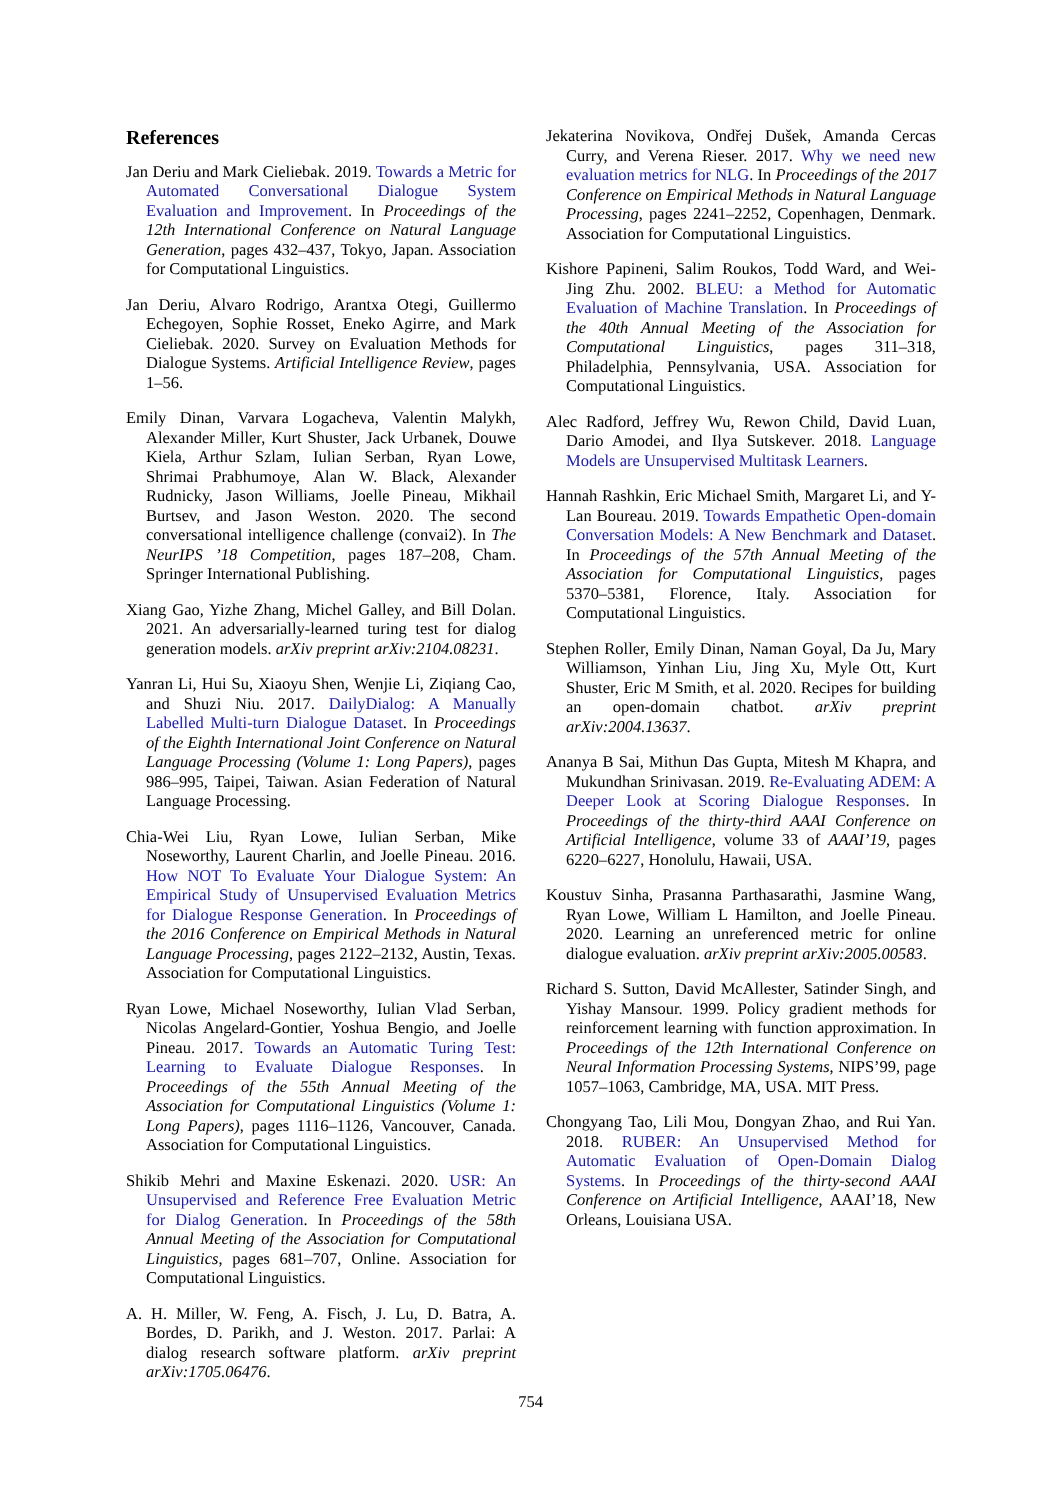References
Jan Deriu and Mark Cieliebak. 2019. Towards a Metric for Automated Conversational Dialogue System Evaluation and Improvement. In Proceedings of the 12th International Conference on Natural Language Generation, pages 432–437, Tokyo, Japan. Association for Computational Linguistics.
Jan Deriu, Alvaro Rodrigo, Arantxa Otegi, Guillermo Echegoyen, Sophie Rosset, Eneko Agirre, and Mark Cieliebak. 2020. Survey on Evaluation Methods for Dialogue Systems. Artificial Intelligence Review, pages 1–56.
Emily Dinan, Varvara Logacheva, Valentin Malykh, Alexander Miller, Kurt Shuster, Jack Urbanek, Douwe Kiela, Arthur Szlam, Iulian Serban, Ryan Lowe, Shrimai Prabhumoye, Alan W. Black, Alexander Rudnicky, Jason Williams, Joelle Pineau, Mikhail Burtsev, and Jason Weston. 2020. The second conversational intelligence challenge (convai2). In The NeurIPS ’18 Competition, pages 187–208, Cham. Springer International Publishing.
Xiang Gao, Yizhe Zhang, Michel Galley, and Bill Dolan. 2021. An adversarially-learned turing test for dialog generation models. arXiv preprint arXiv:2104.08231.
Yanran Li, Hui Su, Xiaoyu Shen, Wenjie Li, Ziqiang Cao, and Shuzi Niu. 2017. DailyDialog: A Manually Labelled Multi-turn Dialogue Dataset. In Proceedings of the Eighth International Joint Conference on Natural Language Processing (Volume 1: Long Papers), pages 986–995, Taipei, Taiwan. Asian Federation of Natural Language Processing.
Chia-Wei Liu, Ryan Lowe, Iulian Serban, Mike Noseworthy, Laurent Charlin, and Joelle Pineau. 2016. How NOT To Evaluate Your Dialogue System: An Empirical Study of Unsupervised Evaluation Metrics for Dialogue Response Generation. In Proceedings of the 2016 Conference on Empirical Methods in Natural Language Processing, pages 2122–2132, Austin, Texas. Association for Computational Linguistics.
Ryan Lowe, Michael Noseworthy, Iulian Vlad Serban, Nicolas Angelard-Gontier, Yoshua Bengio, and Joelle Pineau. 2017. Towards an Automatic Turing Test: Learning to Evaluate Dialogue Responses. In Proceedings of the 55th Annual Meeting of the Association for Computational Linguistics (Volume 1: Long Papers), pages 1116–1126, Vancouver, Canada. Association for Computational Linguistics.
Shikib Mehri and Maxine Eskenazi. 2020. USR: An Unsupervised and Reference Free Evaluation Metric for Dialog Generation. In Proceedings of the 58th Annual Meeting of the Association for Computational Linguistics, pages 681–707, Online. Association for Computational Linguistics.
A. H. Miller, W. Feng, A. Fisch, J. Lu, D. Batra, A. Bordes, D. Parikh, and J. Weston. 2017. Parlai: A dialog research software platform. arXiv preprint arXiv:1705.06476.
Jekaterina Novikova, Ondřej Dušek, Amanda Cercas Curry, and Verena Rieser. 2017. Why we need new evaluation metrics for NLG. In Proceedings of the 2017 Conference on Empirical Methods in Natural Language Processing, pages 2241–2252, Copenhagen, Denmark. Association for Computational Linguistics.
Kishore Papineni, Salim Roukos, Todd Ward, and Wei-Jing Zhu. 2002. BLEU: a Method for Automatic Evaluation of Machine Translation. In Proceedings of the 40th Annual Meeting of the Association for Computational Linguistics, pages 311–318, Philadelphia, Pennsylvania, USA. Association for Computational Linguistics.
Alec Radford, Jeffrey Wu, Rewon Child, David Luan, Dario Amodei, and Ilya Sutskever. 2018. Language Models are Unsupervised Multitask Learners.
Hannah Rashkin, Eric Michael Smith, Margaret Li, and Y-Lan Boureau. 2019. Towards Empathetic Open-domain Conversation Models: A New Benchmark and Dataset. In Proceedings of the 57th Annual Meeting of the Association for Computational Linguistics, pages 5370–5381, Florence, Italy. Association for Computational Linguistics.
Stephen Roller, Emily Dinan, Naman Goyal, Da Ju, Mary Williamson, Yinhan Liu, Jing Xu, Myle Ott, Kurt Shuster, Eric M Smith, et al. 2020. Recipes for building an open-domain chatbot. arXiv preprint arXiv:2004.13637.
Ananya B Sai, Mithun Das Gupta, Mitesh M Khapra, and Mukundhan Srinivasan. 2019. Re-Evaluating ADEM: A Deeper Look at Scoring Dialogue Responses. In Proceedings of the thirty-third AAAI Conference on Artificial Intelligence, volume 33 of AAAI’19, pages 6220–6227, Honolulu, Hawaii, USA.
Koustuv Sinha, Prasanna Parthasarathi, Jasmine Wang, Ryan Lowe, William L Hamilton, and Joelle Pineau. 2020. Learning an unreferenced metric for online dialogue evaluation. arXiv preprint arXiv:2005.00583.
Richard S. Sutton, David McAllester, Satinder Singh, and Yishay Mansour. 1999. Policy gradient methods for reinforcement learning with function approximation. In Proceedings of the 12th International Conference on Neural Information Processing Systems, NIPS’99, page 1057–1063, Cambridge, MA, USA. MIT Press.
Chongyang Tao, Lili Mou, Dongyan Zhao, and Rui Yan. 2018. RUBER: An Unsupervised Method for Automatic Evaluation of Open-Domain Dialog Systems. In Proceedings of the thirty-second AAAI Conference on Artificial Intelligence, AAAI’18, New Orleans, Louisiana USA.
754